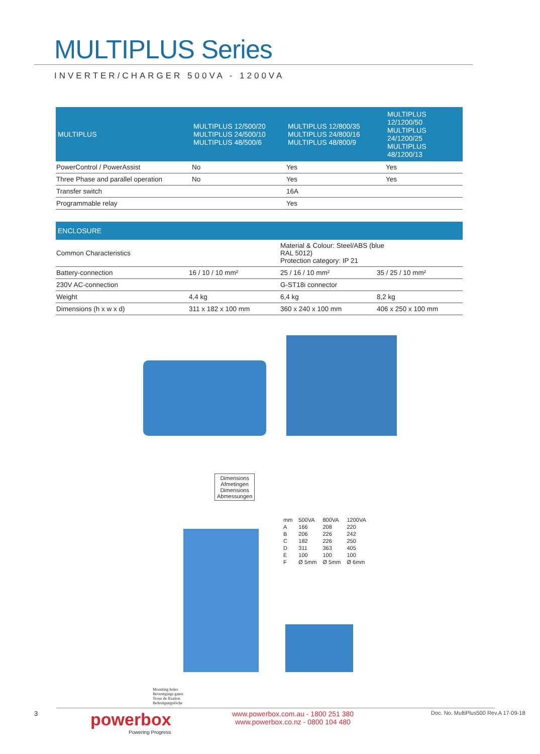MULTIPLUS Series
INVERTER/CHARGER 500VA - 1200VA
| MULTIPLUS | MULTIPLUS 12/500/20 MULTIPLUS 24/500/10 MULTIPLUS 48/500/6 | MULTIPLUS 12/800/35 MULTIPLUS 24/800/16 MULTIPLUS 48/800/9 | MULTIPLUS 12/1200/50 MULTIPLUS 24/1200/25 MULTIPLUS 48/1200/13 |
| --- | --- | --- | --- |
| PowerControl / PowerAssist | No | Yes | Yes |
| Three Phase and parallel operation | No | Yes | Yes |
| Transfer switch | | 16A | |
| Programmable relay | | Yes | |
| ENCLOSURE | | | |
| --- | --- | --- | --- |
| Common Characteristics | | Material & Colour: Steel/ABS (blue RAL 5012) Protection category: IP 21 | |
| Battery-connection | 16 / 10 / 10 mm² | 25 / 16 / 10 mm² | 35 / 25 / 10 mm² |
| 230V AC-connection | | G-ST18i connector | |
| Weight | 4,4 kg | 6,4 kg | 8,2 kg |
| Dimensions (h x w x d) | 311 x 182 x 100 mm | 360 x 240 x 100 mm | 406 x 250 x 100 mm |
Dimensions
Afmetingen
Dimensions
Abmessungen
| mm | 500VA | 800VA | 1200VA |
| A | 166 | 208 | 220 |
| B | 206 | 226 | 242 |
| C | 182 | 226 | 250 |
| D | 311 | 363 | 405 |
| E | 100 | 100 | 100 |
| F | Ø 5mm | Ø 5mm | Ø 6mm |
Mounting holes
Bevestigings gaten
Trous de fixation
Befestigungslöche
3
powerbox
Powering Progress
www.powerbox.com.au - 1800 251 380
www.powerbox.co.nz - 0800 104 480
Doc. No. MultiPlus500 Rev.A 17-09-18